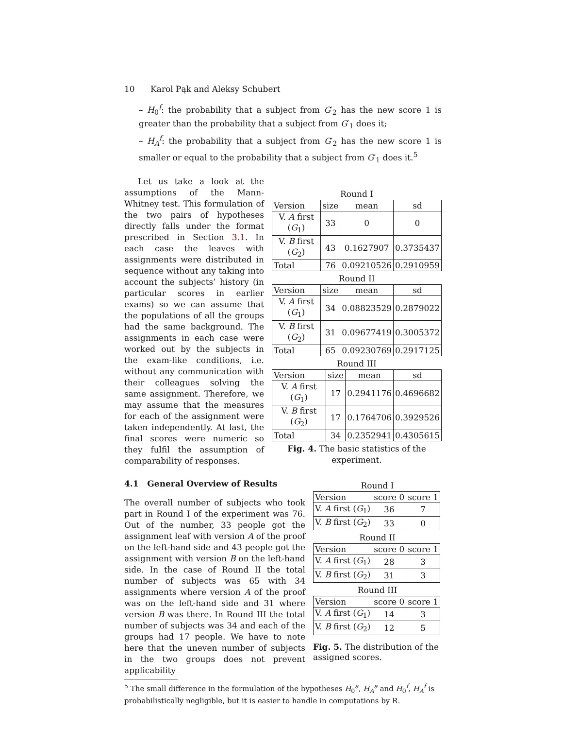10 Karol Pąk and Aleksy Schubert
– H<sub>0</sub><sup>f</sup>: the probability that a subject from G′<sub>2</sub> has the new score 1 is greater than the probability that a subject from G′<sub>1</sub> does it;
– H<sub>A</sub><sup>f</sup>: the probability that a subject from G′<sub>2</sub> has the new score 1 is smaller or equal to the probability that a subject from G′<sub>1</sub> does it.<sup>5</sup>
Round I
| Version | size | mean | sd |
| --- | --- | --- | --- |
| V. A first ( G<sub>1</sub>) | 33 | 0 | 0 |
| V. B first ( G<sub>2</sub>) | 43 | 0.1627907 | 0.3735437 |
| Total | 76 | 0.09210526 | 0.2910959 |
Round II
| Version | size | mean | sd |
| --- | --- | --- | --- |
| V. A first ( G<sub>1</sub>) | 34 | 0.08823529 | 0.2879022 |
| V. B first ( G<sub>2</sub>) | 31 | 0.09677419 | 0.3005372 |
| Total | 65 | 0.09230769 | 0.2917125 |
Round III
| Version | size | mean | sd |
| --- | --- | --- | --- |
| V. A first ( G<sub>1</sub>) | 17 | 0.2941176 | 0.4696682 |
| V. B first ( G<sub>2</sub>) | 17 | 0.1764706 | 0.3929526 |
| Total | 34 | 0.2352941 | 0.4305615 |
Fig. 4. The basic statistics of the experiment.
Let us take a look at the assumptions of the Mann-Whitney test. This formulation of the two pairs of hypotheses directly falls under the format prescribed in Section 3.1. In each case the leaves with assignments were distributed in sequence without any taking into account the subjects’ history (in particular scores in earlier exams) so we can assume that the populations of all the groups had the same background. The assignments in each case were worked out by the subjects in the exam-like conditions, i.e. without any communication with their colleagues solving the same assignment. Therefore, we may assume that the measures for each of the assignment were taken independently. At last, the final scores were numeric so they fulfil the assumption of comparability of responses.
Round I
| Version | score 0 | score 1 |
| --- | --- | --- |
| V. A first ( G<sub>1</sub>) | 36 | 7 |
| V. B first ( G<sub>2</sub>) | 33 | 0 |
Round II
| Version | score 0 | score 1 |
| --- | --- | --- |
| V. A first ( G<sub>1</sub>) | 28 | 3 |
| V. B first ( G<sub>2</sub>) | 31 | 3 |
Round III
| Version | score 0 | score 1 |
| --- | --- | --- |
| V. A first ( G<sub>1</sub>) | 14 | 3 |
| V. B first ( G<sub>2</sub>) | 12 | 5 |
Fig. 5. The distribution of the assigned scores.
4.1 General Overview of Results
The overall number of subjects who took part in Round I of the experiment was 76. Out of the number, 33 people got the assignment leaf with version A of the proof on the left-hand side and 43 people got the assignment with version B on the left-hand side. In the case of Round II the total number of subjects was 65 with 34 assignments where version A of the proof was on the left-hand side and 31 where version B was there. In Round III the total number of subjects was 34 and each of the groups had 17 people. We have to note here that the uneven number of subjects in the two groups does not prevent applicability
<sup>5</sup> The small difference in the formulation of the hypotheses H<sub>0</sub><sup>a</sup>, H<sub>A</sub><sup>a</sup> and H<sub>0</sub><sup>f</sup>, H<sub>A</sub><sup>f</sup> is probabilistically negligible, but it is easier to handle in computations by R.